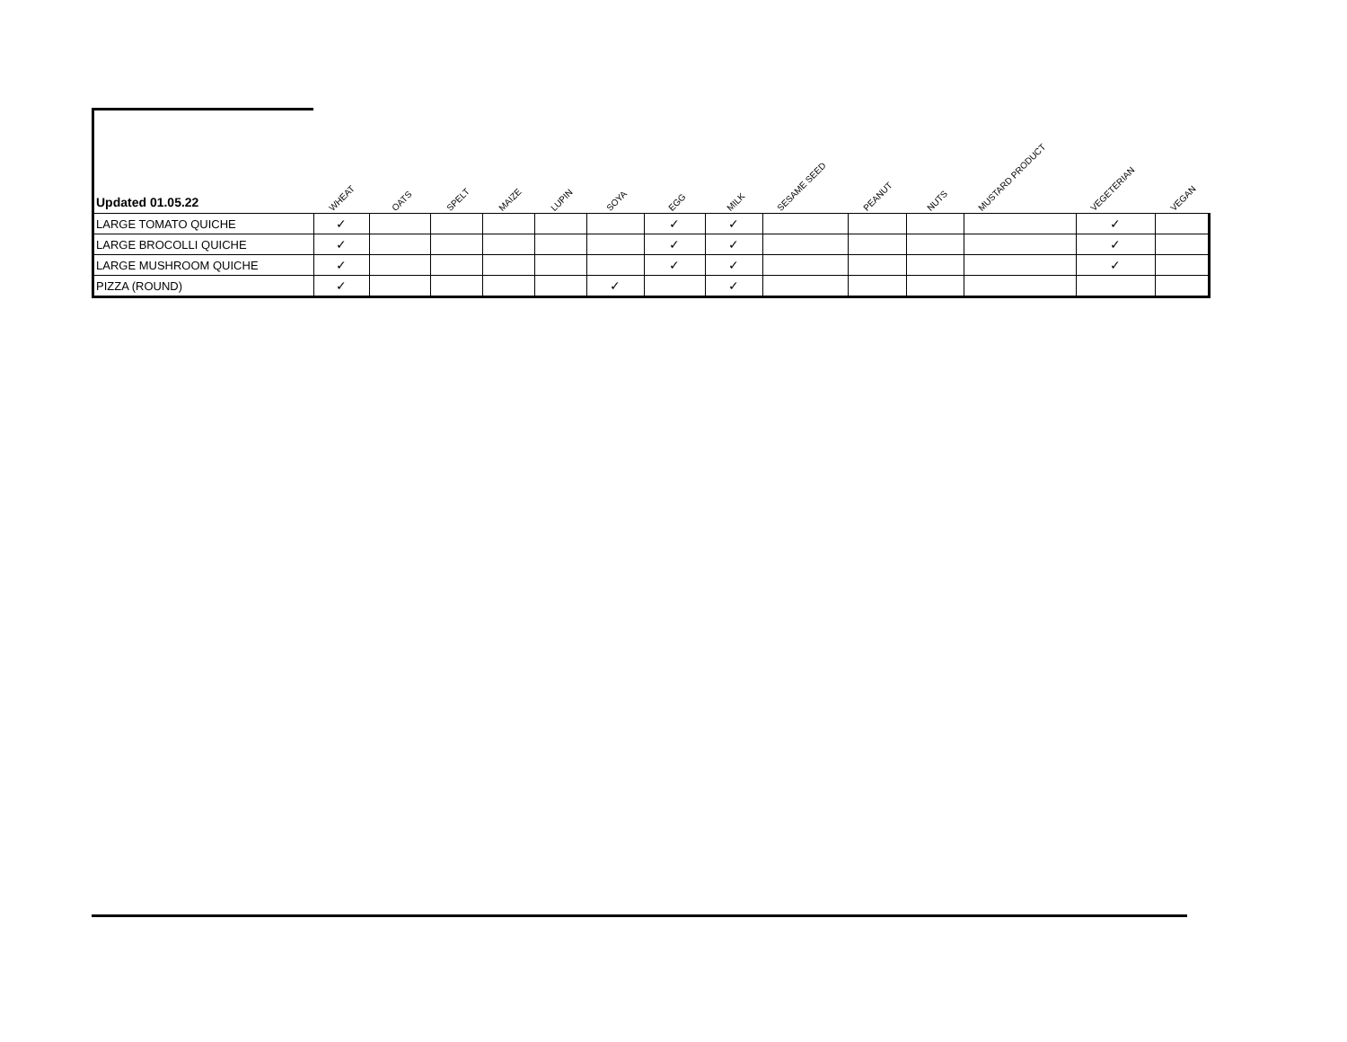| Updated 01.05.22 | WHEAT | OATS | SPELT | MAIZE | LUPIN | SOYA | EGG | MILK | SESAME SEED | PEANUT | NUTS | MUSTARD PRODUCT | VEGETERIAN | VEGAN |
| --- | --- | --- | --- | --- | --- | --- | --- | --- | --- | --- | --- | --- | --- | --- |
| LARGE TOMATO QUICHE | ✓ | | | | | | ✓ | ✓ | | | | | ✓ | |
| LARGE BROCOLLI QUICHE | ✓ | | | | | | ✓ | ✓ | | | | | ✓ | |
| LARGE MUSHROOM QUICHE | ✓ | | | | | | ✓ | ✓ | | | | | ✓ | |
| PIZZA (ROUND) | ✓ | | | | | ✓ | | ✓ | | | | | | |